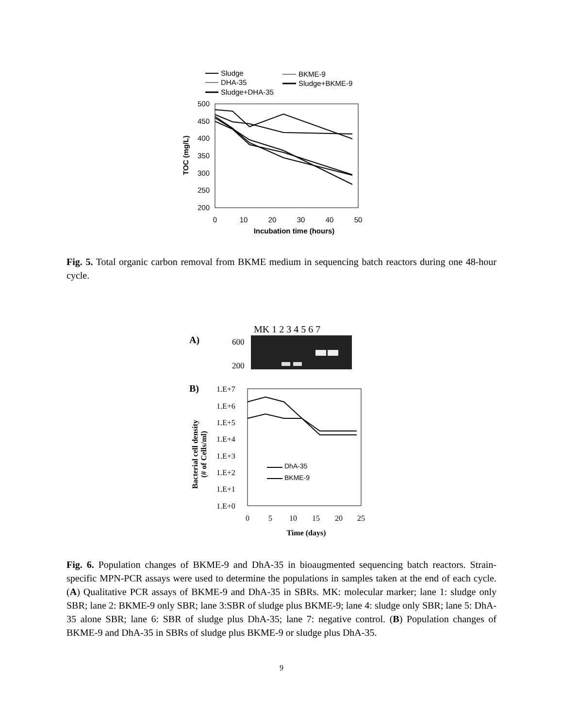Sludge
DHA-35
Sludge+DHA-35
BKME-9
Sludge+BKME-9
500
450
400
350
300
250
200
0
10
20
30
40
50
Incubation time (hours)
TOC (mg/L)
Fig. 5. Total organic carbon removal from BKME medium in sequencing batch reactors during one 48-hour cycle.
MK 1 2 3 4 5 6 7
A)
600
200
B)
1.E+7
1.E+6
1.E+5
1.E+4
1.E+3
1.E+2
1.E+1
1.E+0
0
5
10
15
20
25
Time (days)
Bacterial cell density
(# of Cells/ml)
DhA-35
BKME-9
Fig. 6. Population changes of BKME-9 and DhA-35 in bioaugmented sequencing batch reactors. Strain-specific MPN-PCR assays were used to determine the populations in samples taken at the end of each cycle. (A) Qualitative PCR assays of BKME-9 and DhA-35 in SBRs. MK: molecular marker; lane 1: sludge only SBR; lane 2: BKME-9 only SBR; lane 3:SBR of sludge plus BKME-9; lane 4: sludge only SBR; lane 5: DhA-35 alone SBR; lane 6: SBR of sludge plus DhA-35; lane 7: negative control. (B) Population changes of BKME-9 and DhA-35 in SBRs of sludge plus BKME-9 or sludge plus DhA-35.
9